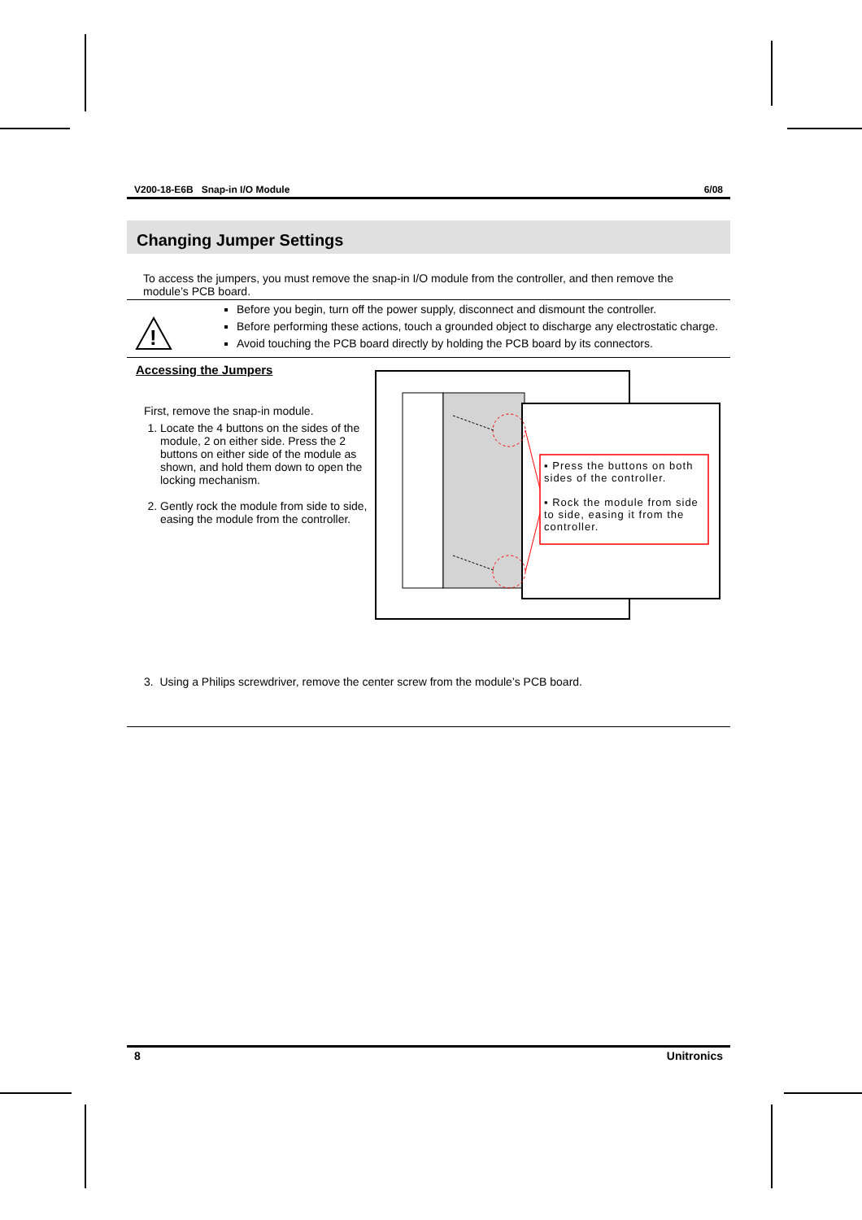V200-18-E6B Snap-in I/O Module 6/08
Changing Jumper Settings
To access the jumpers, you must remove the snap-in I/O module from the controller, and then remove the module’s PCB board.
!
Before you begin, turn off the power supply, disconnect and dismount the controller.
Before performing these actions, touch a grounded object to discharge any electrostatic charge.
Avoid touching the PCB board directly by holding the PCB board by its connectors.
Accessing the Jumpers
First, remove the snap-in module.
1. Locate the 4 buttons on the sides of the module, 2 on either side. Press the 2 buttons on either side of the module as shown, and hold them down to open the locking mechanism.
2. Gently rock the module from side to side, easing the module from the controller.
▪ Press the buttons on both sides of the controller.
▪ Rock the module from side to side, easing it from the controller.
3. Using a Philips screwdriver, remove the center screw from the module’s PCB board.
8 Unitronics